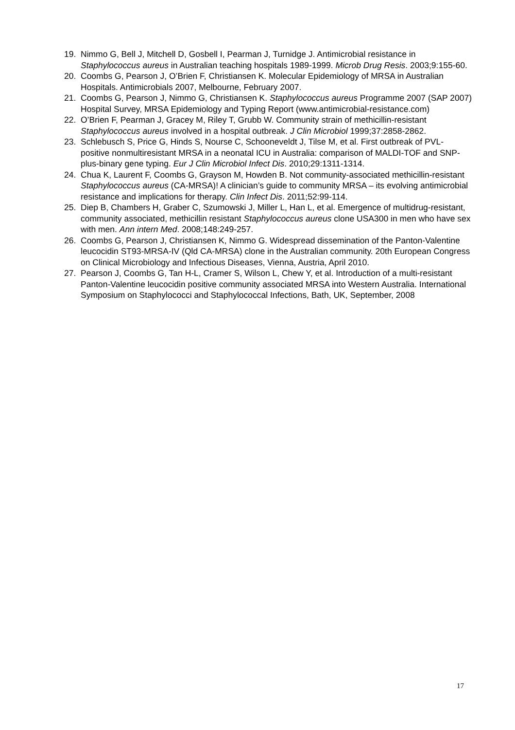19. Nimmo G, Bell J, Mitchell D, Gosbell I, Pearman J, Turnidge J. Antimicrobial resistance in Staphylococcus aureus in Australian teaching hospitals 1989-1999. Microb Drug Resis. 2003;9:155-60.
20. Coombs G, Pearson J, O’Brien F, Christiansen K. Molecular Epidemiology of MRSA in Australian Hospitals. Antimicrobials 2007, Melbourne, February 2007.
21. Coombs G, Pearson J, Nimmo G, Christiansen K. Staphylococcus aureus Programme 2007 (SAP 2007) Hospital Survey, MRSA Epidemiology and Typing Report (www.antimicrobial-resistance.com)
22. O’Brien F, Pearman J, Gracey M, Riley T, Grubb W. Community strain of methicillin-resistant Staphylococcus aureus involved in a hospital outbreak. J Clin Microbiol 1999;37:2858-2862.
23. Schlebusch S, Price G, Hinds S, Nourse C, Schooneveldt J, Tilse M, et al. First outbreak of PVL-positive nonmultiresistant MRSA in a neonatal ICU in Australia: comparison of MALDI-TOF and SNP-plus-binary gene typing. Eur J Clin Microbiol Infect Dis. 2010;29:1311-1314.
24. Chua K, Laurent F, Coombs G, Grayson M, Howden B. Not community-associated methicillin-resistant Staphylococcus aureus (CA-MRSA)! A clinician’s guide to community MRSA – its evolving antimicrobial resistance and implications for therapy. Clin Infect Dis. 2011;52:99-114.
25. Diep B, Chambers H, Graber C, Szumowski J, Miller L, Han L, et al. Emergence of multidrug-resistant, community associated, methicillin resistant Staphylococcus aureus clone USA300 in men who have sex with men. Ann intern Med. 2008;148:249-257.
26. Coombs G, Pearson J, Christiansen K, Nimmo G. Widespread dissemination of the Panton-Valentine leucocidin ST93-MRSA-IV (Qld CA-MRSA) clone in the Australian community. 20th European Congress on Clinical Microbiology and Infectious Diseases, Vienna, Austria, April 2010.
27. Pearson J, Coombs G, Tan H-L, Cramer S, Wilson L, Chew Y, et al. Introduction of a multi-resistant Panton-Valentine leucocidin positive community associated MRSA into Western Australia. International Symposium on Staphylococci and Staphylococcal Infections, Bath, UK, September, 2008
17